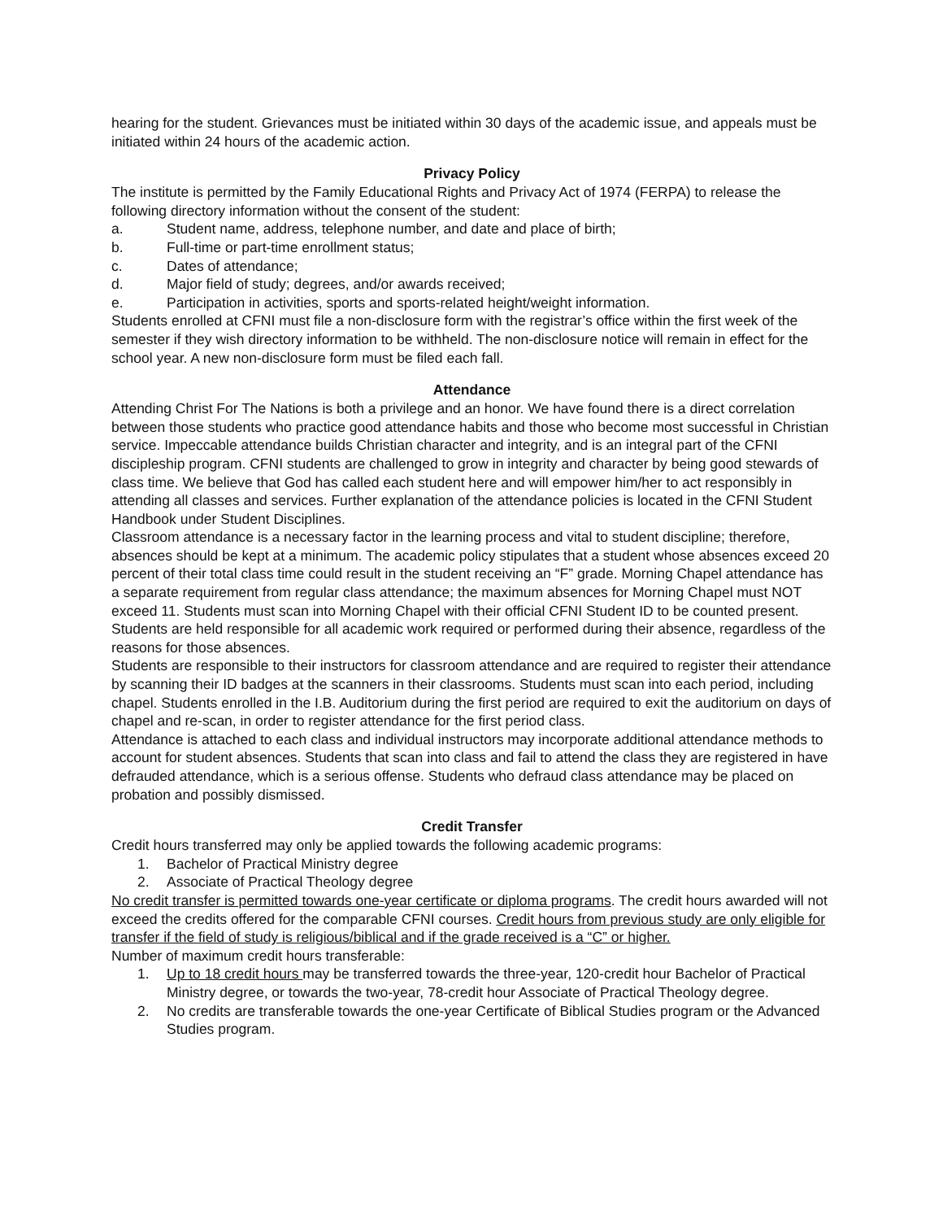hearing for the student. Grievances must be initiated within 30 days of the academic issue, and appeals must be initiated within 24 hours of the academic action.
Privacy Policy
The institute is permitted by the Family Educational Rights and Privacy Act of 1974 (FERPA) to release the following directory information without the consent of the student:
a. Student name, address, telephone number, and date and place of birth;
b. Full-time or part-time enrollment status;
c. Dates of attendance;
d. Major field of study; degrees, and/or awards received;
e. Participation in activities, sports and sports-related height/weight information.
Students enrolled at CFNI must file a non-disclosure form with the registrar’s office within the first week of the semester if they wish directory information to be withheld. The non-disclosure notice will remain in effect for the school year. A new non-disclosure form must be filed each fall.
Attendance
Attending Christ For The Nations is both a privilege and an honor. We have found there is a direct correlation between those students who practice good attendance habits and those who become most successful in Christian service. Impeccable attendance builds Christian character and integrity, and is an integral part of the CFNI discipleship program. CFNI students are challenged to grow in integrity and character by being good stewards of class time. We believe that God has called each student here and will empower him/her to act responsibly in attending all classes and services. Further explanation of the attendance policies is located in the CFNI Student Handbook under Student Disciplines.
Classroom attendance is a necessary factor in the learning process and vital to student discipline; therefore, absences should be kept at a minimum. The academic policy stipulates that a student whose absences exceed 20 percent of their total class time could result in the student receiving an “F” grade. Morning Chapel attendance has a separate requirement from regular class attendance; the maximum absences for Morning Chapel must NOT exceed 11. Students must scan into Morning Chapel with their official CFNI Student ID to be counted present. Students are held responsible for all academic work required or performed during their absence, regardless of the reasons for those absences.
Students are responsible to their instructors for classroom attendance and are required to register their attendance by scanning their ID badges at the scanners in their classrooms. Students must scan into each period, including chapel. Students enrolled in the I.B. Auditorium during the first period are required to exit the auditorium on days of chapel and re-scan, in order to register attendance for the first period class.
Attendance is attached to each class and individual instructors may incorporate additional attendance methods to account for student absences. Students that scan into class and fail to attend the class they are registered in have defrauded attendance, which is a serious offense. Students who defraud class attendance may be placed on probation and possibly dismissed.
Credit Transfer
Credit hours transferred may only be applied towards the following academic programs:
1. Bachelor of Practical Ministry degree
2. Associate of Practical Theology degree
No credit transfer is permitted towards one-year certificate or diploma programs. The credit hours awarded will not exceed the credits offered for the comparable CFNI courses. Credit hours from previous study are only eligible for transfer if the field of study is religious/biblical and if the grade received is a “C” or higher.
Number of maximum credit hours transferable:
1. Up to 18 credit hours may be transferred towards the three-year, 120-credit hour Bachelor of Practical Ministry degree, or towards the two-year, 78-credit hour Associate of Practical Theology degree.
2. No credits are transferable towards the one-year Certificate of Biblical Studies program or the Advanced Studies program.